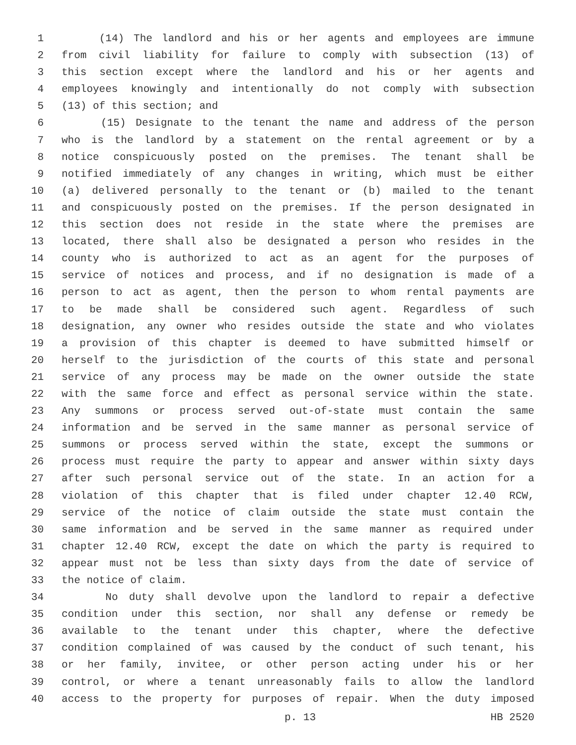1 (14) The landlord and his or her agents and employees are immune
2 from civil liability for failure to comply with subsection (13) of
3 this section except where the landlord and his or her agents and
4 employees knowingly and intentionally do not comply with subsection
5 (13) of this section; and
6 (15) Designate to the tenant the name and address of the person
7 who is the landlord by a statement on the rental agreement or by a
8 notice conspicuously posted on the premises. The tenant shall be
9 notified immediately of any changes in writing, which must be either
10 (a) delivered personally to the tenant or (b) mailed to the tenant
11 and conspicuously posted on the premises. If the person designated in
12 this section does not reside in the state where the premises are
13 located, there shall also be designated a person who resides in the
14 county who is authorized to act as an agent for the purposes of
15 service of notices and process, and if no designation is made of a
16 person to act as agent, then the person to whom rental payments are
17 to be made shall be considered such agent. Regardless of such
18 designation, any owner who resides outside the state and who violates
19 a provision of this chapter is deemed to have submitted himself or
20 herself to the jurisdiction of the courts of this state and personal
21 service of any process may be made on the owner outside the state
22 with the same force and effect as personal service within the state.
23 Any summons or process served out-of-state must contain the same
24 information and be served in the same manner as personal service of
25 summons or process served within the state, except the summons or
26 process must require the party to appear and answer within sixty days
27 after such personal service out of the state. In an action for a
28 violation of this chapter that is filed under chapter 12.40 RCW,
29 service of the notice of claim outside the state must contain the
30 same information and be served in the same manner as required under
31 chapter 12.40 RCW, except the date on which the party is required to
32 appear must not be less than sixty days from the date of service of
33 the notice of claim.
34 No duty shall devolve upon the landlord to repair a defective
35 condition under this section, nor shall any defense or remedy be
36 available to the tenant under this chapter, where the defective
37 condition complained of was caused by the conduct of such tenant, his
38 or her family, invitee, or other person acting under his or her
39 control, or where a tenant unreasonably fails to allow the landlord
40 access to the property for purposes of repair. When the duty imposed
p. 13 HB 2520